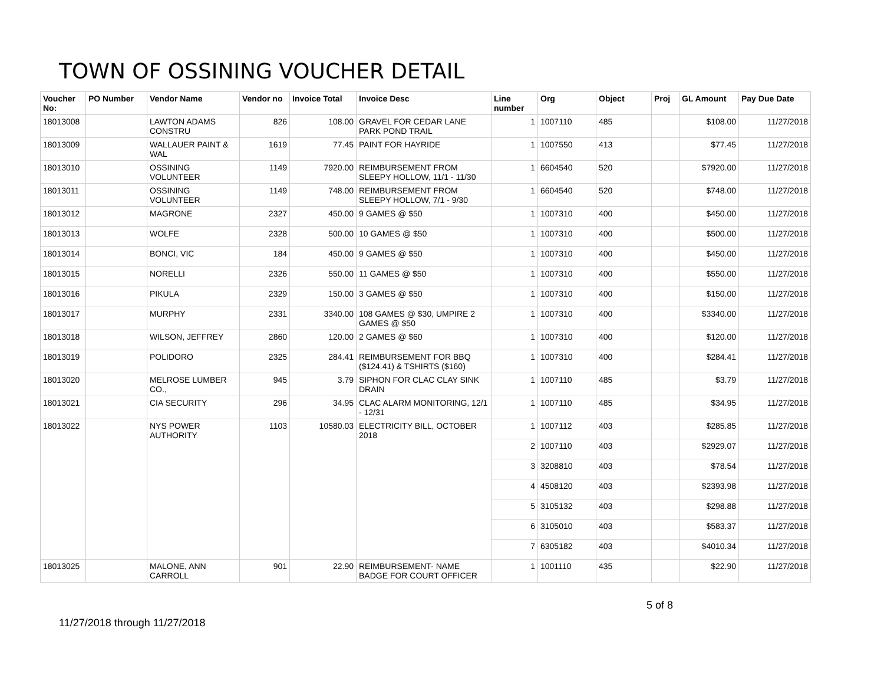TOWN OF OSSINING VOUCHER DETAIL
| Voucher No: | PO Number | Vendor Name | Vendor no | Invoice Total | Invoice Desc | Line number | Org | Object | Proj | GL Amount | Pay Due Date |
| --- | --- | --- | --- | --- | --- | --- | --- | --- | --- | --- | --- |
| 18013008 | | LAWTON ADAMS CONSTRU | 826 | 108.00 | GRAVEL FOR CEDAR LANE PARK POND TRAIL | 1 | 1007110 | 485 | | $108.00 | 11/27/2018 |
| 18013009 | | WALLAUER PAINT & WAL | 1619 | 77.45 | PAINT FOR HAYRIDE | 1 | 1007550 | 413 | | $77.45 | 11/27/2018 |
| 18013010 | | OSSINING VOLUNTEER | 1149 | 7920.00 | REIMBURSEMENT FROM SLEEPY HOLLOW, 11/1 - 11/30 | 1 | 6604540 | 520 | | $7920.00 | 11/27/2018 |
| 18013011 | | OSSINING VOLUNTEER | 1149 | 748.00 | REIMBURSEMENT FROM SLEEPY HOLLOW, 7/1 - 9/30 | 1 | 6604540 | 520 | | $748.00 | 11/27/2018 |
| 18013012 | | MAGRONE | 2327 | 450.00 | 9 GAMES @ $50 | 1 | 1007310 | 400 | | $450.00 | 11/27/2018 |
| 18013013 | | WOLFE | 2328 | 500.00 | 10 GAMES @ $50 | 1 | 1007310 | 400 | | $500.00 | 11/27/2018 |
| 18013014 | | BONCI, VIC | 184 | 450.00 | 9 GAMES @ $50 | 1 | 1007310 | 400 | | $450.00 | 11/27/2018 |
| 18013015 | | NORELLI | 2326 | 550.00 | 11 GAMES @ $50 | 1 | 1007310 | 400 | | $550.00 | 11/27/2018 |
| 18013016 | | PIKULA | 2329 | 150.00 | 3 GAMES @ $50 | 1 | 1007310 | 400 | | $150.00 | 11/27/2018 |
| 18013017 | | MURPHY | 2331 | 3340.00 | 108 GAMES @ $30, UMPIRE 2 GAMES @ $50 | 1 | 1007310 | 400 | | $3340.00 | 11/27/2018 |
| 18013018 | | WILSON, JEFFREY | 2860 | 120.00 | 2 GAMES @ $60 | 1 | 1007310 | 400 | | $120.00 | 11/27/2018 |
| 18013019 | | POLIDORO | 2325 | 284.41 | REIMBURSEMENT FOR BBQ ($124.41) & TSHIRTS ($160) | 1 | 1007310 | 400 | | $284.41 | 11/27/2018 |
| 18013020 | | MELROSE LUMBER CO., | 945 | 3.79 | SIPHON FOR CLAC CLAY SINK DRAIN | 1 | 1007110 | 485 | | $3.79 | 11/27/2018 |
| 18013021 | | CIA SECURITY | 296 | 34.95 | CLAC ALARM MONITORING, 12/1 - 12/31 | 1 | 1007110 | 485 | | $34.95 | 11/27/2018 |
| 18013022 | | NYS POWER AUTHORITY | 1103 | 10580.03 | ELECTRICITY BILL, OCTOBER 2018 | 1 | 1007112 | 403 | | $285.85 | 11/27/2018 |
| | | | | | | 2 | 1007110 | 403 | | $2929.07 | 11/27/2018 |
| | | | | | | 3 | 3208810 | 403 | | $78.54 | 11/27/2018 |
| | | | | | | 4 | 4508120 | 403 | | $2393.98 | 11/27/2018 |
| | | | | | | 5 | 3105132 | 403 | | $298.88 | 11/27/2018 |
| | | | | | | 6 | 3105010 | 403 | | $583.37 | 11/27/2018 |
| | | | | | | 7 | 6305182 | 403 | | $4010.34 | 11/27/2018 |
| 18013025 | | MALONE, ANN CARROLL | 901 | 22.90 | REIMBURSEMENT- NAME BADGE FOR COURT OFFICER | 1 | 1001110 | 435 | | $22.90 | 11/27/2018 |
11/27/2018 through 11/27/2018
5 of 8